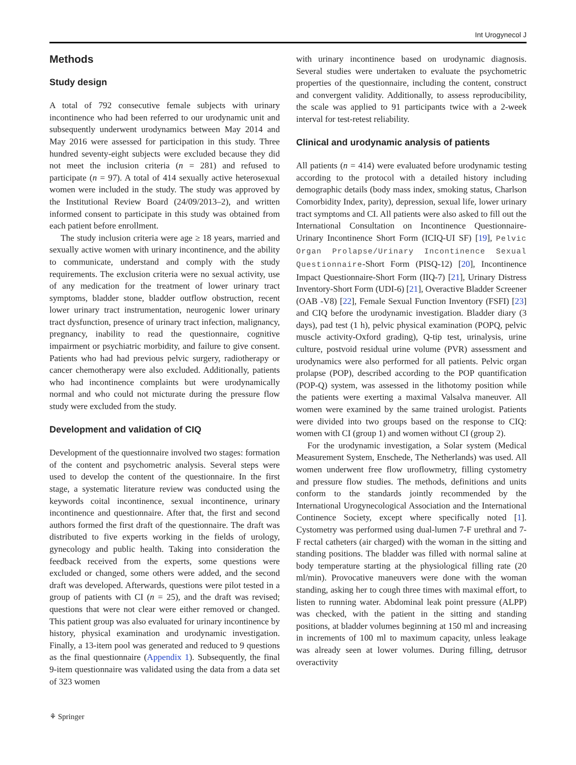Int Urogynecol J
Methods
Study design
A total of 792 consecutive female subjects with urinary incontinence who had been referred to our urodynamic unit and subsequently underwent urodynamics between May 2014 and May 2016 were assessed for participation in this study. Three hundred seventy-eight subjects were excluded because they did not meet the inclusion criteria (n = 281) and refused to participate (n = 97). A total of 414 sexually active heterosexual women were included in the study. The study was approved by the Institutional Review Board (24/09/2013–2), and written informed consent to participate in this study was obtained from each patient before enrollment.
The study inclusion criteria were age ≥ 18 years, married and sexually active women with urinary incontinence, and the ability to communicate, understand and comply with the study requirements. The exclusion criteria were no sexual activity, use of any medication for the treatment of lower urinary tract symptoms, bladder stone, bladder outflow obstruction, recent lower urinary tract instrumentation, neurogenic lower urinary tract dysfunction, presence of urinary tract infection, malignancy, pregnancy, inability to read the questionnaire, cognitive impairment or psychiatric morbidity, and failure to give consent. Patients who had had previous pelvic surgery, radiotherapy or cancer chemotherapy were also excluded. Additionally, patients who had incontinence complaints but were urodynamically normal and who could not micturate during the pressure flow study were excluded from the study.
Development and validation of CIQ
Development of the questionnaire involved two stages: formation of the content and psychometric analysis. Several steps were used to develop the content of the questionnaire. In the first stage, a systematic literature review was conducted using the keywords coital incontinence, sexual incontinence, urinary incontinence and questionnaire. After that, the first and second authors formed the first draft of the questionnaire. The draft was distributed to five experts working in the fields of urology, gynecology and public health. Taking into consideration the feedback received from the experts, some questions were excluded or changed, some others were added, and the second draft was developed. Afterwards, questions were pilot tested in a group of patients with CI (n = 25), and the draft was revised; questions that were not clear were either removed or changed. This patient group was also evaluated for urinary incontinence by history, physical examination and urodynamic investigation. Finally, a 13-item pool was generated and reduced to 9 questions as the final questionnaire (Appendix 1). Subsequently, the final 9-item questionnaire was validated using the data from a data set of 323 women
with urinary incontinence based on urodynamic diagnosis. Several studies were undertaken to evaluate the psychometric properties of the questionnaire, including the content, construct and convergent validity. Additionally, to assess reproducibility, the scale was applied to 91 participants twice with a 2-week interval for test-retest reliability.
Clinical and urodynamic analysis of patients
All patients (n = 414) were evaluated before urodynamic testing according to the protocol with a detailed history including demographic details (body mass index, smoking status, Charlson Comorbidity Index, parity), depression, sexual life, lower urinary tract symptoms and CI. All patients were also asked to fill out the International Consultation on Incontinence Questionnaire-Urinary Incontinence Short Form (ICIQ-UI SF) [19], Pelvic Organ Prolapse/Urinary Incontinence Sexual Questionnaire-Short Form (PISQ-12) [20], Incontinence Impact Questionnaire-Short Form (IIQ-7) [21], Urinary Distress Inventory-Short Form (UDI-6) [21], Overactive Bladder Screener (OAB -V8) [22], Female Sexual Function Inventory (FSFI) [23] and CIQ before the urodynamic investigation. Bladder diary (3 days), pad test (1 h), pelvic physical examination (POPQ, pelvic muscle activity-Oxford grading), Q-tip test, urinalysis, urine culture, postvoid residual urine volume (PVR) assessment and urodynamics were also performed for all patients. Pelvic organ prolapse (POP), described according to the POP quantification (POP-Q) system, was assessed in the lithotomy position while the patients were exerting a maximal Valsalva maneuver. All women were examined by the same trained urologist. Patients were divided into two groups based on the response to CIQ: women with CI (group 1) and women without CI (group 2).
For the urodynamic investigation, a Solar system (Medical Measurement System, Enschede, The Netherlands) was used. All women underwent free flow uroflowmetry, filling cystometry and pressure flow studies. The methods, definitions and units conform to the standards jointly recommended by the International Urogynecological Association and the International Continence Society, except where specifically noted [1]. Cystometry was performed using dual-lumen 7-F urethral and 7-F rectal catheters (air charged) with the woman in the sitting and standing positions. The bladder was filled with normal saline at body temperature starting at the physiological filling rate (20 ml/min). Provocative maneuvers were done with the woman standing, asking her to cough three times with maximal effort, to listen to running water. Abdominal leak point pressure (ALPP) was checked, with the patient in the sitting and standing positions, at bladder volumes beginning at 150 ml and increasing in increments of 100 ml to maximum capacity, unless leakage was already seen at lower volumes. During filling, detrusor overactivity
⚘ Springer